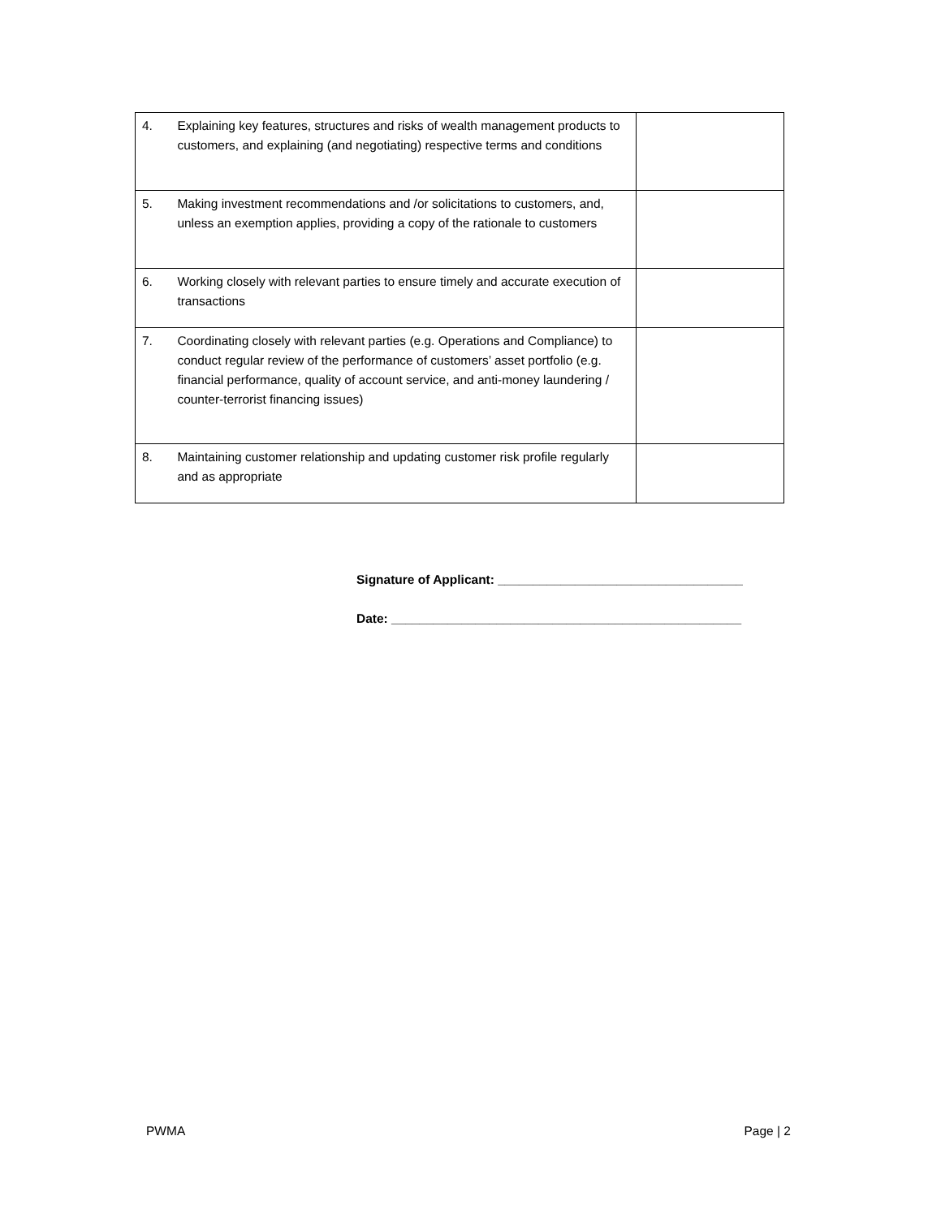| 4. | Explaining key features, structures and risks of wealth management products to customers, and explaining (and negotiating) respective terms and conditions | |
| 5. | Making investment recommendations and /or solicitations to customers, and, unless an exemption applies, providing a copy of the rationale to customers | |
| 6. | Working closely with relevant parties to ensure timely and accurate execution of transactions | |
| 7. | Coordinating closely with relevant parties (e.g. Operations and Compliance) to conduct regular review of the performance of customers’ asset portfolio (e.g. financial performance, quality of account service, and anti-money laundering / counter-terrorist financing issues) | |
| 8. | Maintaining customer relationship and updating customer risk profile regularly and as appropriate | |
Signature of Applicant: ___________________________________
Date: __________________________________________________
PWMA Page | 2